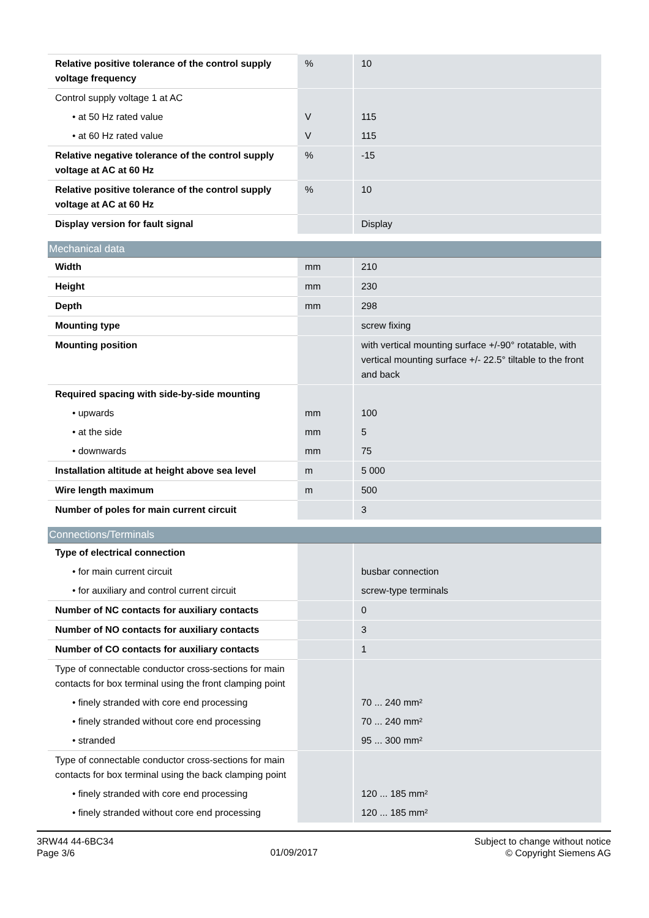| Relative positive tolerance of the control supply voltage frequency | % | 10 |
| Control supply voltage 1 at AC | | |
| • at 50 Hz rated value | V | 115 |
| • at 60 Hz rated value | V | 115 |
| Relative negative tolerance of the control supply voltage at AC at 60 Hz | % | -15 |
| Relative positive tolerance of the control supply voltage at AC at 60 Hz | % | 10 |
| Display version for fault signal | | Display |
Mechanical data
| Width | mm | 210 |
| Height | mm | 230 |
| Depth | mm | 298 |
| Mounting type | | screw fixing |
| Mounting position | | with vertical mounting surface +/-90° rotatable, with vertical mounting surface +/- 22.5° tiltable to the front and back |
| Required spacing with side-by-side mounting | | |
| • upwards | mm | 100 |
| • at the side | mm | 5 |
| • downwards | mm | 75 |
| Installation altitude at height above sea level | m | 5 000 |
| Wire length maximum | m | 500 |
| Number of poles for main current circuit | | 3 |
Connections/Terminals
| Type of electrical connection | | |
| • for main current circuit | | busbar connection |
| • for auxiliary and control current circuit | | screw-type terminals |
| Number of NC contacts for auxiliary contacts | | 0 |
| Number of NO contacts for auxiliary contacts | | 3 |
| Number of CO contacts for auxiliary contacts | | 1 |
| Type of connectable conductor cross-sections for main contacts for box terminal using the front clamping point | | |
| • finely stranded with core end processing | | 70 ... 240 mm² |
| • finely stranded without core end processing | | 70 ... 240 mm² |
| • stranded | | 95 ... 300 mm² |
| Type of connectable conductor cross-sections for main contacts for box terminal using the back clamping point | | |
| • finely stranded with core end processing | | 120 ... 185 mm² |
| • finely stranded without core end processing | | 120 ... 185 mm² |
3RW44 44-6BC34
Page 3/6
01/09/2017
Subject to change without notice
© Copyright Siemens AG